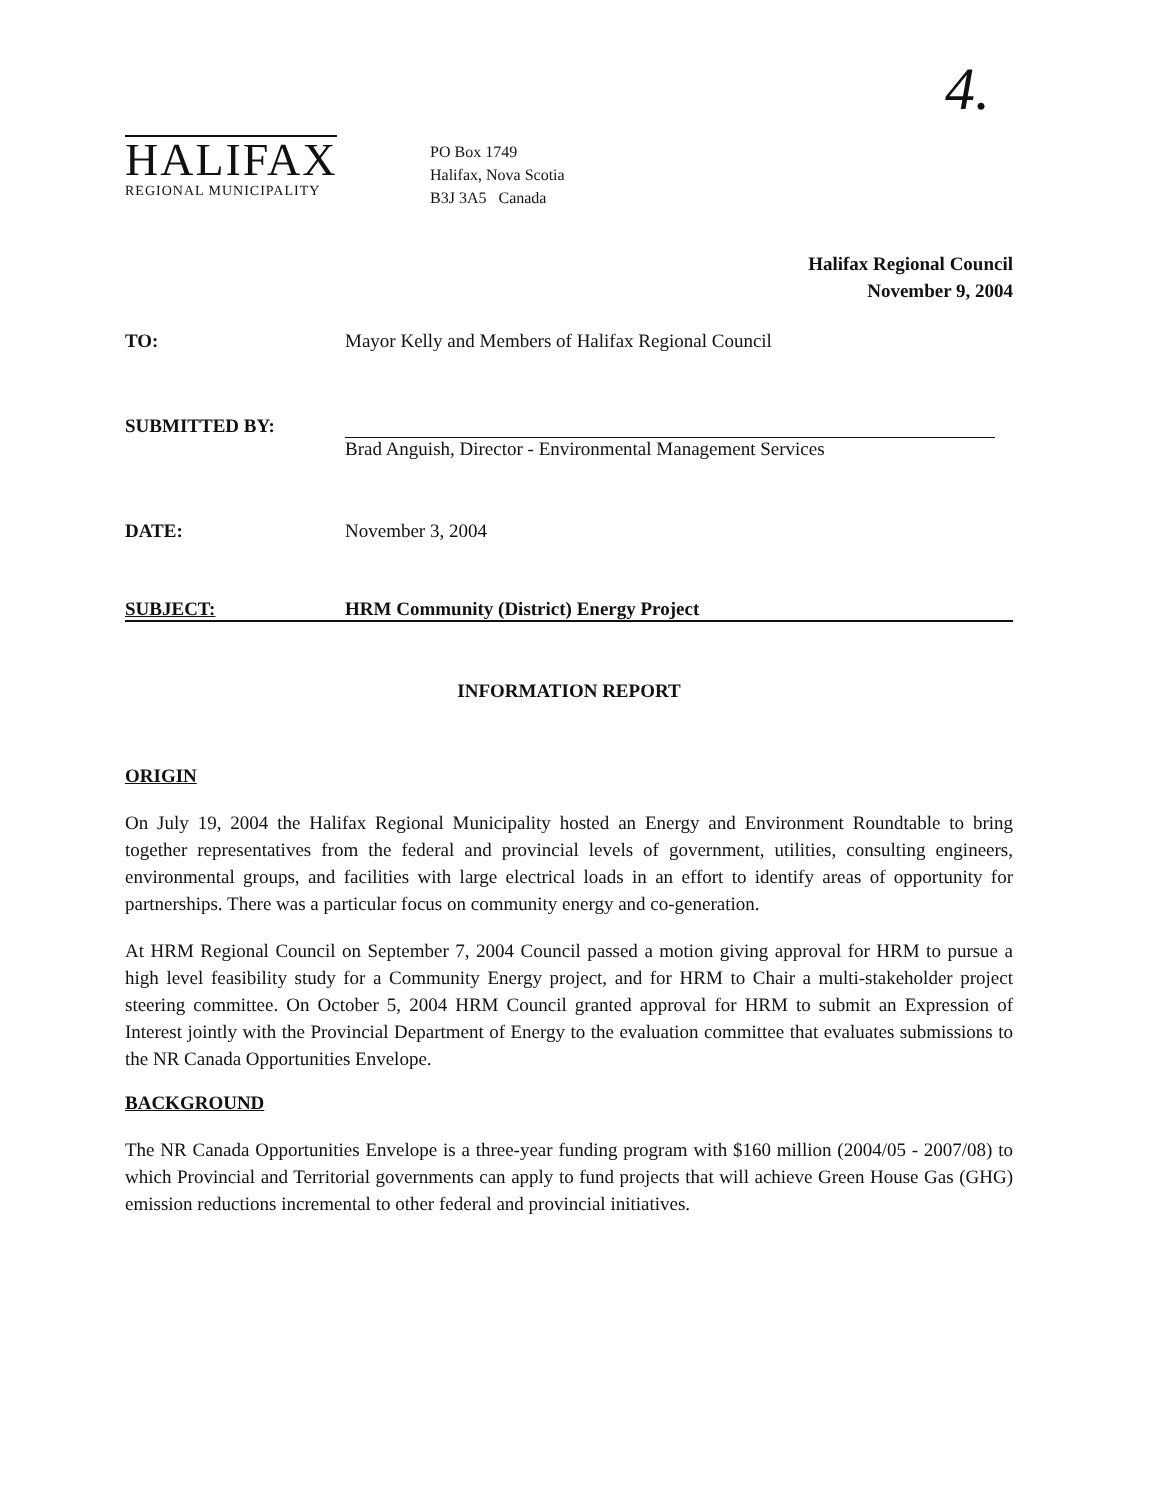4.
HALIFAX
REGIONAL MUNICIPALITY
PO Box 1749
Halifax, Nova Scotia
B3J 3A5 Canada
Halifax Regional Council
November 9, 2004
TO: Mayor Kelly and Members of Halifax Regional Council
SUBMITTED BY:
Brad Anguish, Director - Environmental Management Services
DATE: November 3, 2004
SUBJECT: HRM Community (District) Energy Project
INFORMATION REPORT
ORIGIN
On July 19, 2004 the Halifax Regional Municipality hosted an Energy and Environment Roundtable to bring together representatives from the federal and provincial levels of government, utilities, consulting engineers, environmental groups, and facilities with large electrical loads in an effort to identify areas of opportunity for partnerships. There was a particular focus on community energy and co-generation.
At HRM Regional Council on September 7, 2004 Council passed a motion giving approval for HRM to pursue a high level feasibility study for a Community Energy project, and for HRM to Chair a multi-stakeholder project steering committee. On October 5, 2004 HRM Council granted approval for HRM to submit an Expression of Interest jointly with the Provincial Department of Energy to the evaluation committee that evaluates submissions to the NR Canada Opportunities Envelope.
BACKGROUND
The NR Canada Opportunities Envelope is a three-year funding program with $160 million (2004/05 - 2007/08) to which Provincial and Territorial governments can apply to fund projects that will achieve Green House Gas (GHG) emission reductions incremental to other federal and provincial initiatives.